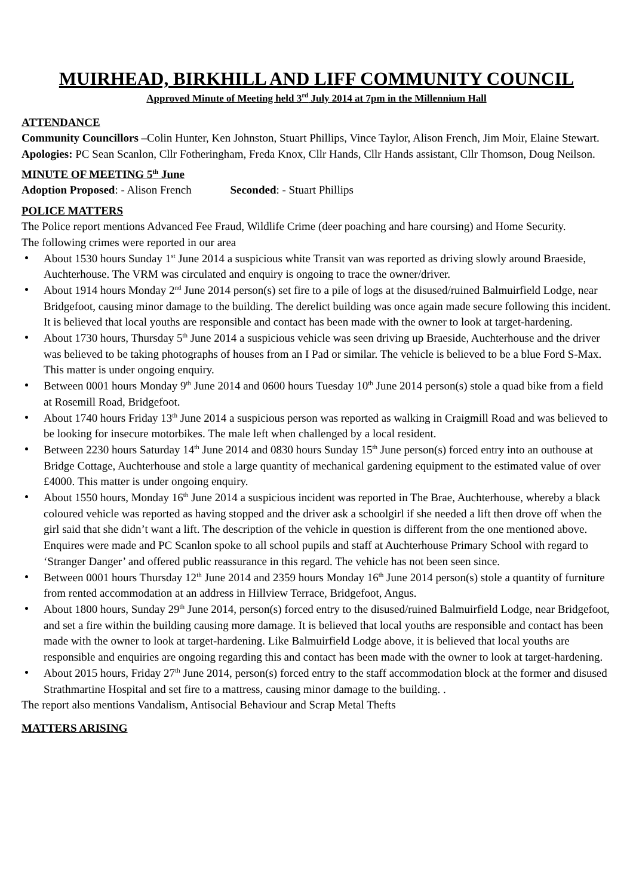MUIRHEAD, BIRKHILL AND LIFF COMMUNITY COUNCIL
Approved Minute of Meeting held 3<sup>rd</sup> July 2014 at 7pm in the Millennium Hall
ATTENDANCE
Community Councillors –Colin Hunter, Ken Johnston, Stuart Phillips, Vince Taylor, Alison French, Jim Moir, Elaine Stewart.
Apologies: PC Sean Scanlon, Cllr Fotheringham, Freda Knox, Cllr Hands, Cllr Hands assistant, Cllr Thomson, Doug Neilson.
MINUTE OF MEETING 5<sup>th</sup> June
Adoption Proposed: - Alison French Seconded: - Stuart Phillips
POLICE MATTERS
The Police report mentions Advanced Fee Fraud, Wildlife Crime (deer poaching and hare coursing) and Home Security.
The following crimes were reported in our area
About 1530 hours Sunday 1<sup>st</sup> June 2014 a suspicious white Transit van was reported as driving slowly around Braeside, Auchterhouse. The VRM was circulated and enquiry is ongoing to trace the owner/driver.
About 1914 hours Monday 2<sup>nd</sup> June 2014 person(s) set fire to a pile of logs at the disused/ruined Balmuirfield Lodge, near Bridgefoot, causing minor damage to the building. The derelict building was once again made secure following this incident. It is believed that local youths are responsible and contact has been made with the owner to look at target-hardening.
About 1730 hours, Thursday 5<sup>th</sup> June 2014 a suspicious vehicle was seen driving up Braeside, Auchterhouse and the driver was believed to be taking photographs of houses from an I Pad or similar. The vehicle is believed to be a blue Ford S-Max. This matter is under ongoing enquiry.
Between 0001 hours Monday 9<sup>th</sup> June 2014 and 0600 hours Tuesday 10<sup>th</sup> June 2014 person(s) stole a quad bike from a field at Rosemill Road, Bridgefoot.
About 1740 hours Friday 13<sup>th</sup> June 2014 a suspicious person was reported as walking in Craigmill Road and was believed to be looking for insecure motorbikes. The male left when challenged by a local resident.
Between 2230 hours Saturday 14<sup>th</sup> June 2014 and 0830 hours Sunday 15<sup>th</sup> June person(s) forced entry into an outhouse at Bridge Cottage, Auchterhouse and stole a large quantity of mechanical gardening equipment to the estimated value of over £4000. This matter is under ongoing enquiry.
About 1550 hours, Monday 16<sup>th</sup> June 2014 a suspicious incident was reported in The Brae, Auchterhouse, whereby a black coloured vehicle was reported as having stopped and the driver ask a schoolgirl if she needed a lift then drove off when the girl said that she didn’t want a lift. The description of the vehicle in question is different from the one mentioned above. Enquires were made and PC Scanlon spoke to all school pupils and staff at Auchterhouse Primary School with regard to ‘Stranger Danger’ and offered public reassurance in this regard. The vehicle has not been seen since.
Between 0001 hours Thursday 12<sup>th</sup> June 2014 and 2359 hours Monday 16<sup>th</sup> June 2014 person(s) stole a quantity of furniture from rented accommodation at an address in Hillview Terrace, Bridgefoot, Angus.
About 1800 hours, Sunday 29<sup>th</sup> June 2014, person(s) forced entry to the disused/ruined Balmuirfield Lodge, near Bridgefoot, and set a fire within the building causing more damage. It is believed that local youths are responsible and contact has been made with the owner to look at target-hardening. Like Balmuirfield Lodge above, it is believed that local youths are responsible and enquiries are ongoing regarding this and contact has been made with the owner to look at target-hardening.
About 2015 hours, Friday 27<sup>th</sup> June 2014, person(s) forced entry to the staff accommodation block at the former and disused Strathmartine Hospital and set fire to a mattress, causing minor damage to the building. .
The report also mentions Vandalism, Antisocial Behaviour and Scrap Metal Thefts
MATTERS ARISING